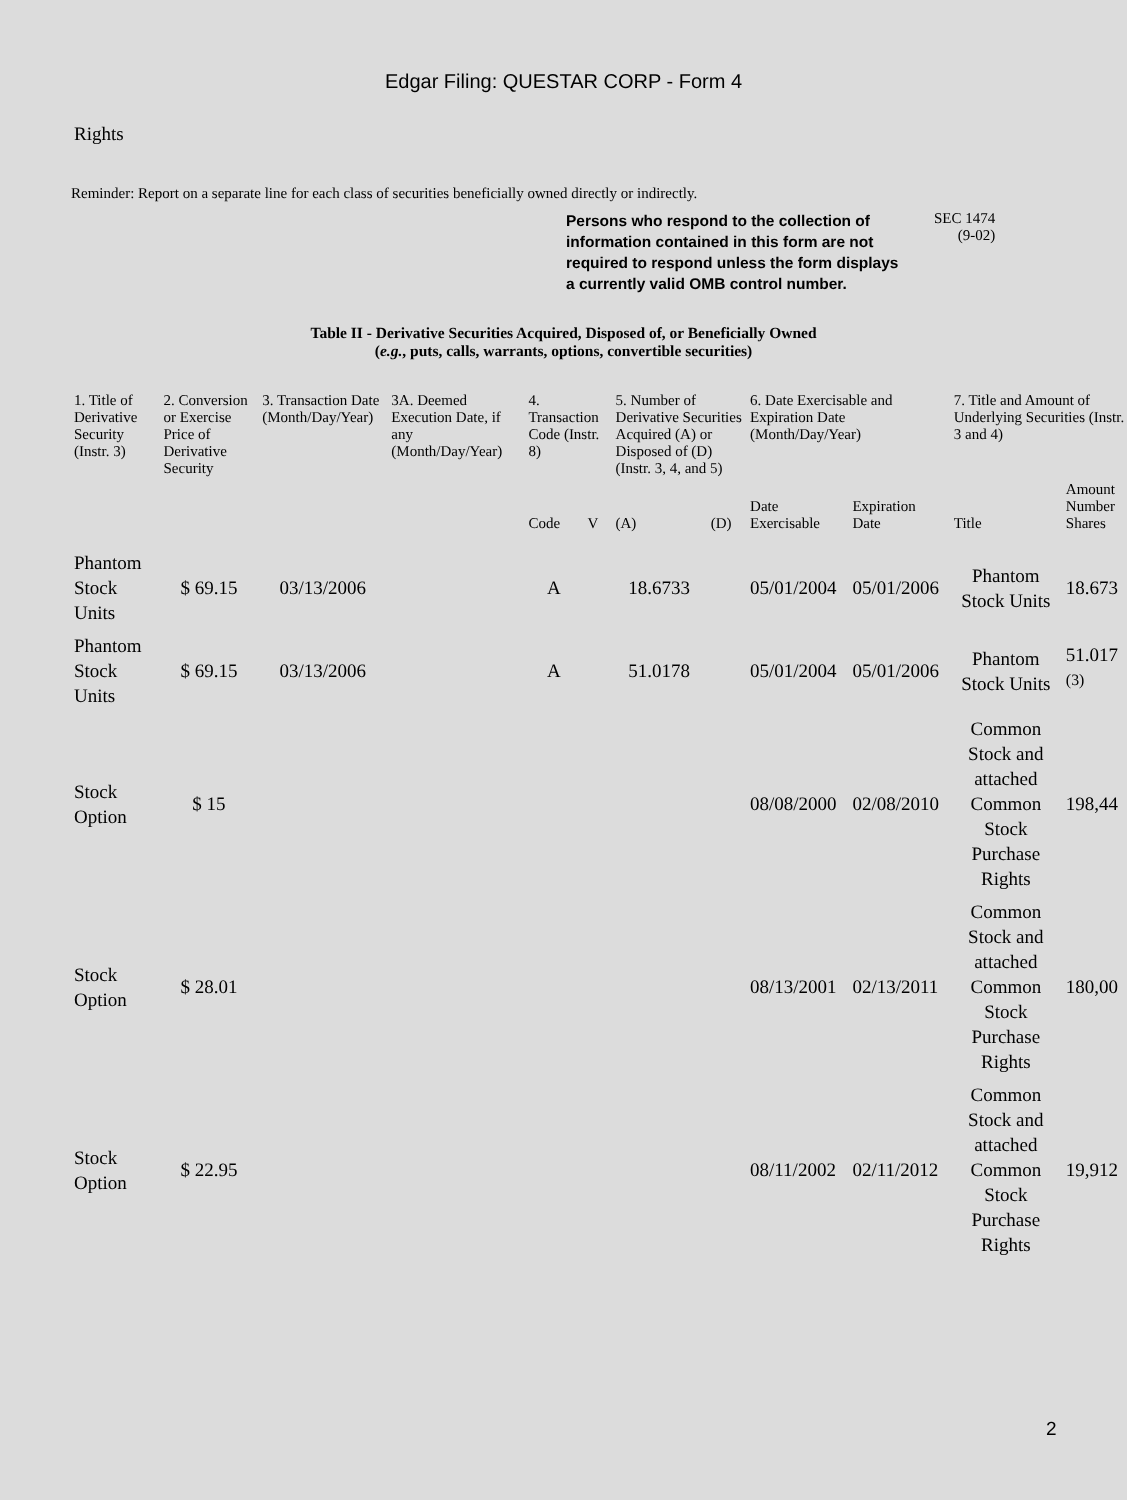Edgar Filing: QUESTAR CORP - Form 4
Rights
Reminder: Report on a separate line for each class of securities beneficially owned directly or indirectly.
Persons who respond to the collection of information contained in this form are not required to respond unless the form displays a currently valid OMB control number.
SEC 1474
(9-02)
Table II - Derivative Securities Acquired, Disposed of, or Beneficially Owned
(e.g., puts, calls, warrants, options, convertible securities)
| 1. Title of Derivative Security (Instr. 3) | 2. Conversion or Exercise Price of Derivative Security | 3. Transaction Date (Month/Day/Year) | 3A. Deemed Execution Date, if any (Month/Day/Year) | 4. Transaction Code (Instr. 8) | | 5. Number of Derivative Securities Acquired (A) or Disposed of (D) (Instr. 3, 4, and 5) | | 6. Date Exercisable and Expiration Date (Month/Day/Year) | | 7. Title and Amount of Underlying Securities (Instr. 3 and 4) | |
| --- | --- | --- | --- | --- | --- | --- | --- | --- | --- | --- | --- |
| | | | | Code | V | (A) | (D) | Date Exercisable | Expiration Date | Title | Amount Number Shares |
| Phantom Stock Units | $ 69.15 | 03/13/2006 | | A | | 18.6733 | | 05/01/2004 | 05/01/2006 | Phantom Stock Units | 18.673 |
| Phantom Stock Units | $ 69.15 | 03/13/2006 | | A | | 51.0178 | | 05/01/2004 | 05/01/2006 | Phantom Stock Units | 51.017 <sup>(3)</sup> |
| Stock Option | $ 15 | | | | | | | 08/08/2000 | 02/08/2010 | Common Stock and attached Common Stock Purchase Rights | 198,44 |
| Stock Option | $ 28.01 | | | | | | | 08/13/2001 | 02/13/2011 | Common Stock and attached Common Stock Purchase Rights | 180,00 |
| Stock Option | $ 22.95 | | | | | | | 08/11/2002 | 02/11/2012 | Common Stock and attached Common Stock Purchase Rights | 19,912 |
2